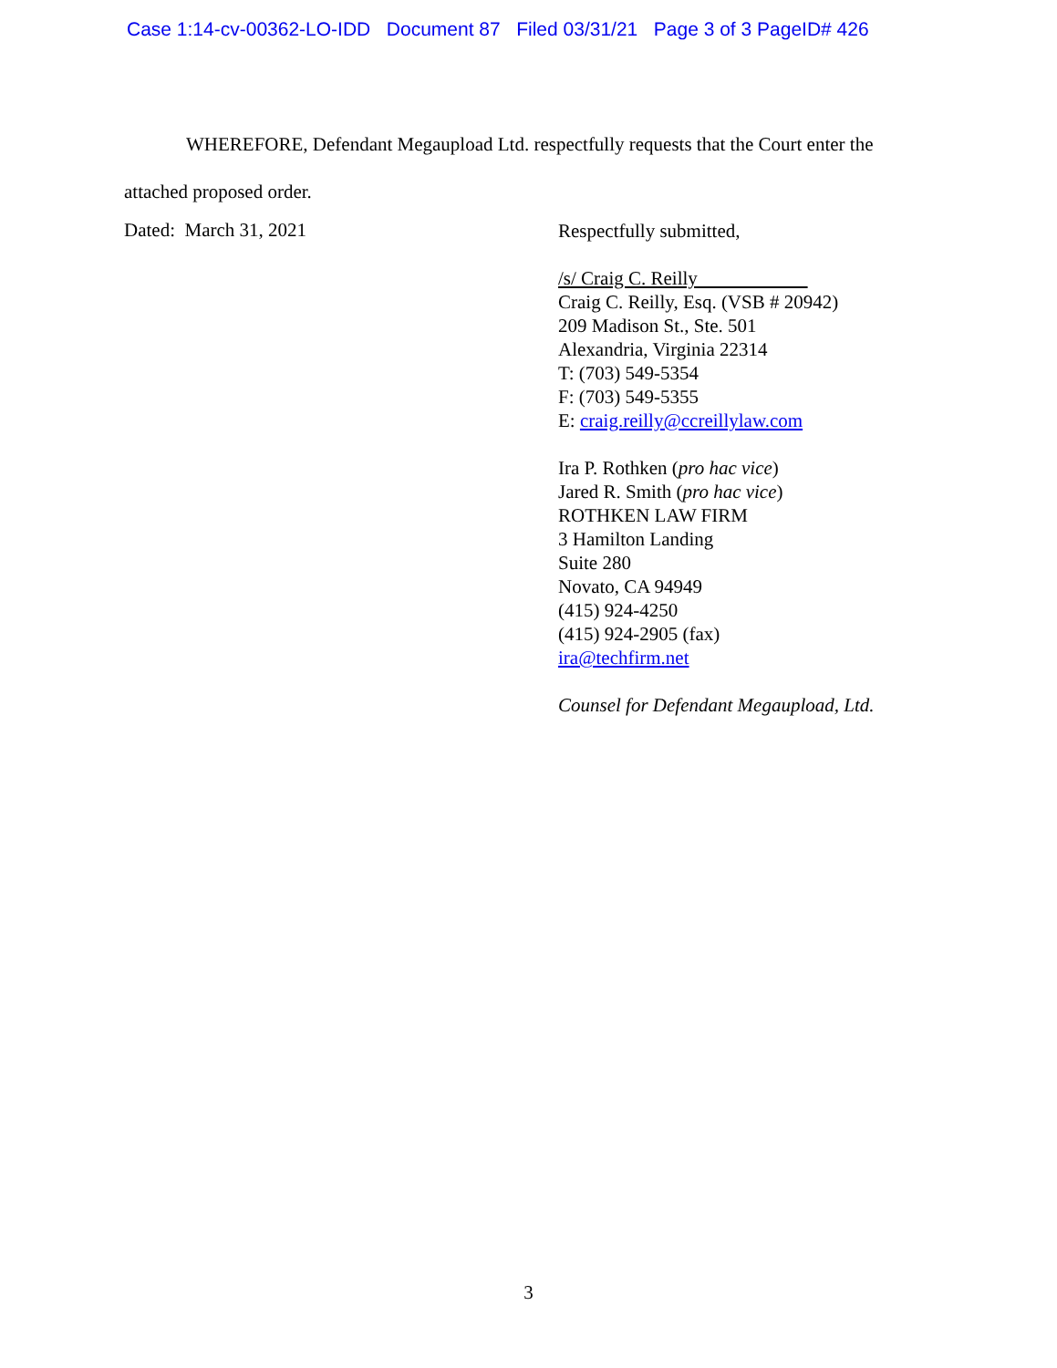Case 1:14-cv-00362-LO-IDD Document 87 Filed 03/31/21 Page 3 of 3 PageID# 426
WHEREFORE, Defendant Megaupload Ltd. respectfully requests that the Court enter the attached proposed order.
Dated: March 31, 2021
Respectfully submitted,
/s/ Craig C. Reilly
Craig C. Reilly, Esq. (VSB # 20942)
209 Madison St., Ste. 501
Alexandria, Virginia 22314
T: (703) 549-5354
F: (703) 549-5355
E: craig.reilly@ccreillylaw.com
Ira P. Rothken (pro hac vice)
Jared R. Smith (pro hac vice)
ROTHKEN LAW FIRM
3 Hamilton Landing
Suite 280
Novato, CA 94949
(415) 924-4250
(415) 924-2905 (fax)
ira@techfirm.net
Counsel for Defendant Megaupload, Ltd.
3